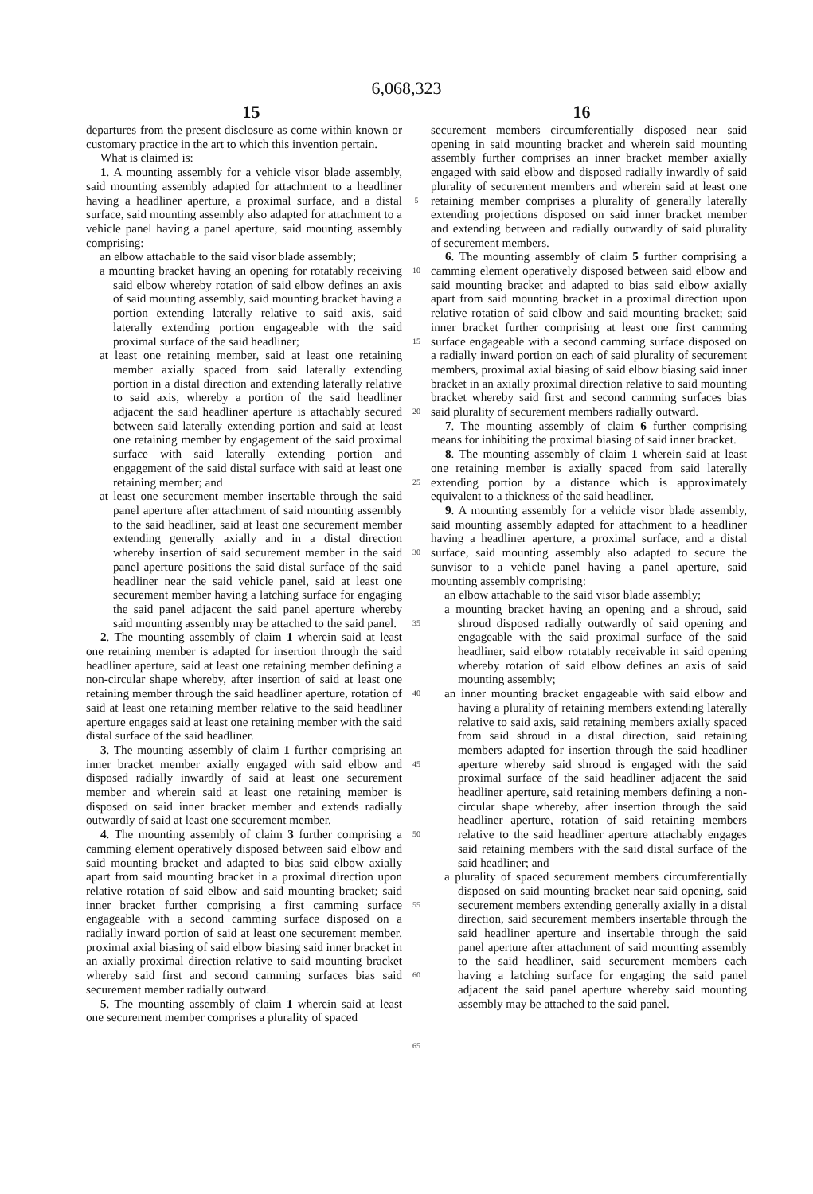6,068,323
15 16
departures from the present disclosure as come within known or customary practice in the art to which this invention pertain.
What is claimed is:
1. A mounting assembly for a vehicle visor blade assembly, said mounting assembly adapted for attachment to a headliner having a headliner aperture, a proximal surface, and a distal surface, said mounting assembly also adapted for attachment to a vehicle panel having a panel aperture, said mounting assembly comprising:
an elbow attachable to the said visor blade assembly;
a mounting bracket having an opening for rotatably receiving said elbow whereby rotation of said elbow defines an axis of said mounting assembly, said mounting bracket having a portion extending laterally relative to said axis, said laterally extending portion engageable with the said proximal surface of the said headliner;
at least one retaining member, said at least one retaining member axially spaced from said laterally extending portion in a distal direction and extending laterally relative to said axis, whereby a portion of the said headliner adjacent the said headliner aperture is attachably secured between said laterally extending portion and said at least one retaining member by engagement of the said proximal surface with said laterally extending portion and engagement of the said distal surface with said at least one retaining member; and
at least one securement member insertable through the said panel aperture after attachment of said mounting assembly to the said headliner, said at least one securement member extending generally axially and in a distal direction whereby insertion of said securement member in the said panel aperture positions the said distal surface of the said headliner near the said vehicle panel, said at least one securement member having a latching surface for engaging the said panel adjacent the said panel aperture whereby said mounting assembly may be attached to the said panel.
2. The mounting assembly of claim 1 wherein said at least one retaining member is adapted for insertion through the said headliner aperture, said at least one retaining member defining a non-circular shape whereby, after insertion of said at least one retaining member through the said headliner aperture, rotation of said at least one retaining member relative to the said headliner aperture engages said at least one retaining member with the said distal surface of the said headliner.
3. The mounting assembly of claim 1 further comprising an inner bracket member axially engaged with said elbow and disposed radially inwardly of said at least one securement member and wherein said at least one retaining member is disposed on said inner bracket member and extends radially outwardly of said at least one securement member.
4. The mounting assembly of claim 3 further comprising a camming element operatively disposed between said elbow and said mounting bracket and adapted to bias said elbow axially apart from said mounting bracket in a proximal direction upon relative rotation of said elbow and said mounting bracket; said inner bracket further comprising a first camming surface engageable with a second camming surface disposed on a radially inward portion of said at least one securement member, proximal axial biasing of said elbow biasing said inner bracket in an axially proximal direction relative to said mounting bracket whereby said first and second camming surfaces bias said securement member radially outward.
5. The mounting assembly of claim 1 wherein said at least one securement member comprises a plurality of spaced
5
10
15
20
25
30
35
40
45
50
55
60
65
securement members circumferentially disposed near said opening in said mounting bracket and wherein said mounting assembly further comprises an inner bracket member axially engaged with said elbow and disposed radially inwardly of said plurality of securement members and wherein said at least one retaining member comprises a plurality of generally laterally extending projections disposed on said inner bracket member and extending between and radially outwardly of said plurality of securement members.
6. The mounting assembly of claim 5 further comprising a camming element operatively disposed between said elbow and said mounting bracket and adapted to bias said elbow axially apart from said mounting bracket in a proximal direction upon relative rotation of said elbow and said mounting bracket; said inner bracket further comprising at least one first camming surface engageable with a second camming surface disposed on a radially inward portion on each of said plurality of securement members, proximal axial biasing of said elbow biasing said inner bracket in an axially proximal direction relative to said mounting bracket whereby said first and second camming surfaces bias said plurality of securement members radially outward.
7. The mounting assembly of claim 6 further comprising means for inhibiting the proximal biasing of said inner bracket.
8. The mounting assembly of claim 1 wherein said at least one retaining member is axially spaced from said laterally extending portion by a distance which is approximately equivalent to a thickness of the said headliner.
9. A mounting assembly for a vehicle visor blade assembly, said mounting assembly adapted for attachment to a headliner having a headliner aperture, a proximal surface, and a distal surface, said mounting assembly also adapted to secure the sunvisor to a vehicle panel having a panel aperture, said mounting assembly comprising:
an elbow attachable to the said visor blade assembly;
a mounting bracket having an opening and a shroud, said shroud disposed radially outwardly of said opening and engageable with the said proximal surface of the said headliner, said elbow rotatably receivable in said opening whereby rotation of said elbow defines an axis of said mounting assembly;
an inner mounting bracket engageable with said elbow and having a plurality of retaining members extending laterally relative to said axis, said retaining members axially spaced from said shroud in a distal direction, said retaining members adapted for insertion through the said headliner aperture whereby said shroud is engaged with the said proximal surface of the said headliner adjacent the said headliner aperture, said retaining members defining a non-circular shape whereby, after insertion through the said headliner aperture, rotation of said retaining members relative to the said headliner aperture attachably engages said retaining members with the said distal surface of the said headliner; and
a plurality of spaced securement members circumferentially disposed on said mounting bracket near said opening, said securement members extending generally axially in a distal direction, said securement members insertable through the said headliner aperture and insertable through the said panel aperture after attachment of said mounting assembly to the said headliner, said securement members each having a latching surface for engaging the said panel adjacent the said panel aperture whereby said mounting assembly may be attached to the said panel.